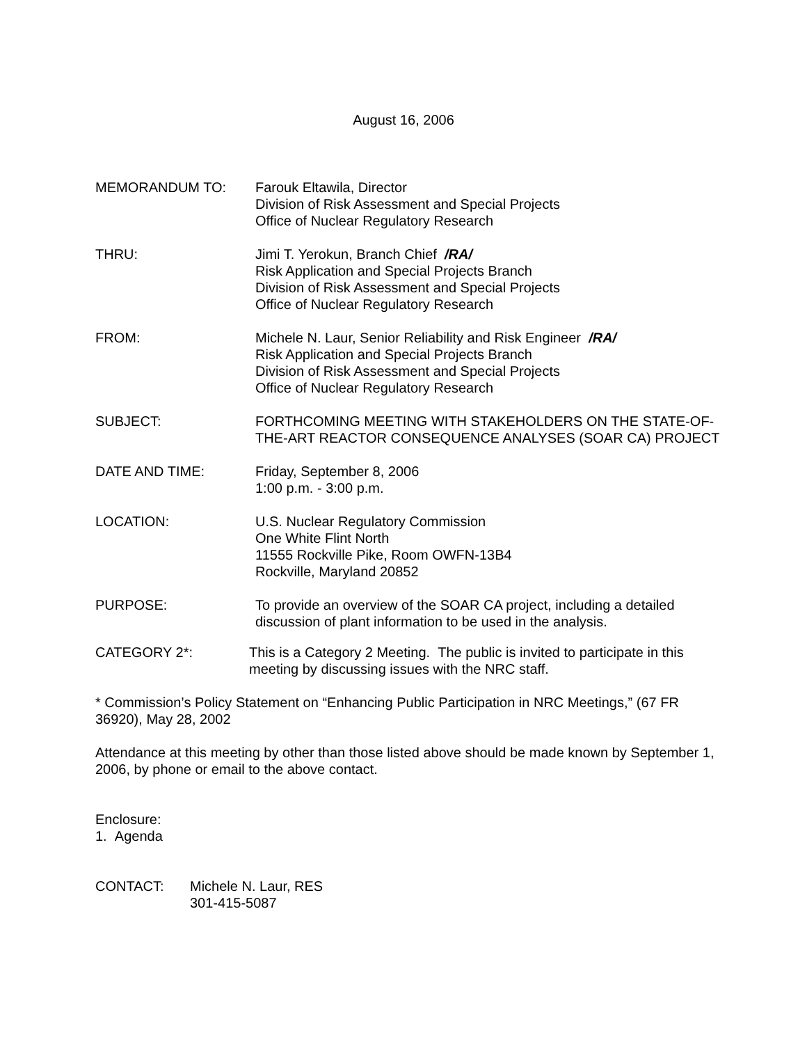August 16, 2006
MEMORANDUM TO: Farouk Eltawila, Director
Division of Risk Assessment and Special Projects
Office of Nuclear Regulatory Research
THRU: Jimi T. Yerokun, Branch Chief /RA/
Risk Application and Special Projects Branch
Division of Risk Assessment and Special Projects
Office of Nuclear Regulatory Research
FROM: Michele N. Laur, Senior Reliability and Risk Engineer /RA/
Risk Application and Special Projects Branch
Division of Risk Assessment and Special Projects
Office of Nuclear Regulatory Research
SUBJECT: FORTHCOMING MEETING WITH STAKEHOLDERS ON THE STATE-OF-THE-ART REACTOR CONSEQUENCE ANALYSES (SOAR CA) PROJECT
DATE AND TIME: Friday, September 8, 2006
1:00 p.m. - 3:00 p.m.
LOCATION: U.S. Nuclear Regulatory Commission
One White Flint North
11555 Rockville Pike, Room OWFN-13B4
Rockville, Maryland 20852
PURPOSE: To provide an overview of the SOAR CA project, including a detailed discussion of plant information to be used in the analysis.
CATEGORY 2*: This is a Category 2 Meeting. The public is invited to participate in this meeting by discussing issues with the NRC staff.
* Commission’s Policy Statement on “Enhancing Public Participation in NRC Meetings,” (67 FR 36920), May 28, 2002
Attendance at this meeting by other than those listed above should be made known by September 1, 2006, by phone or email to the above contact.
Enclosure:
1. Agenda
CONTACT: Michele N. Laur, RES
301-415-5087